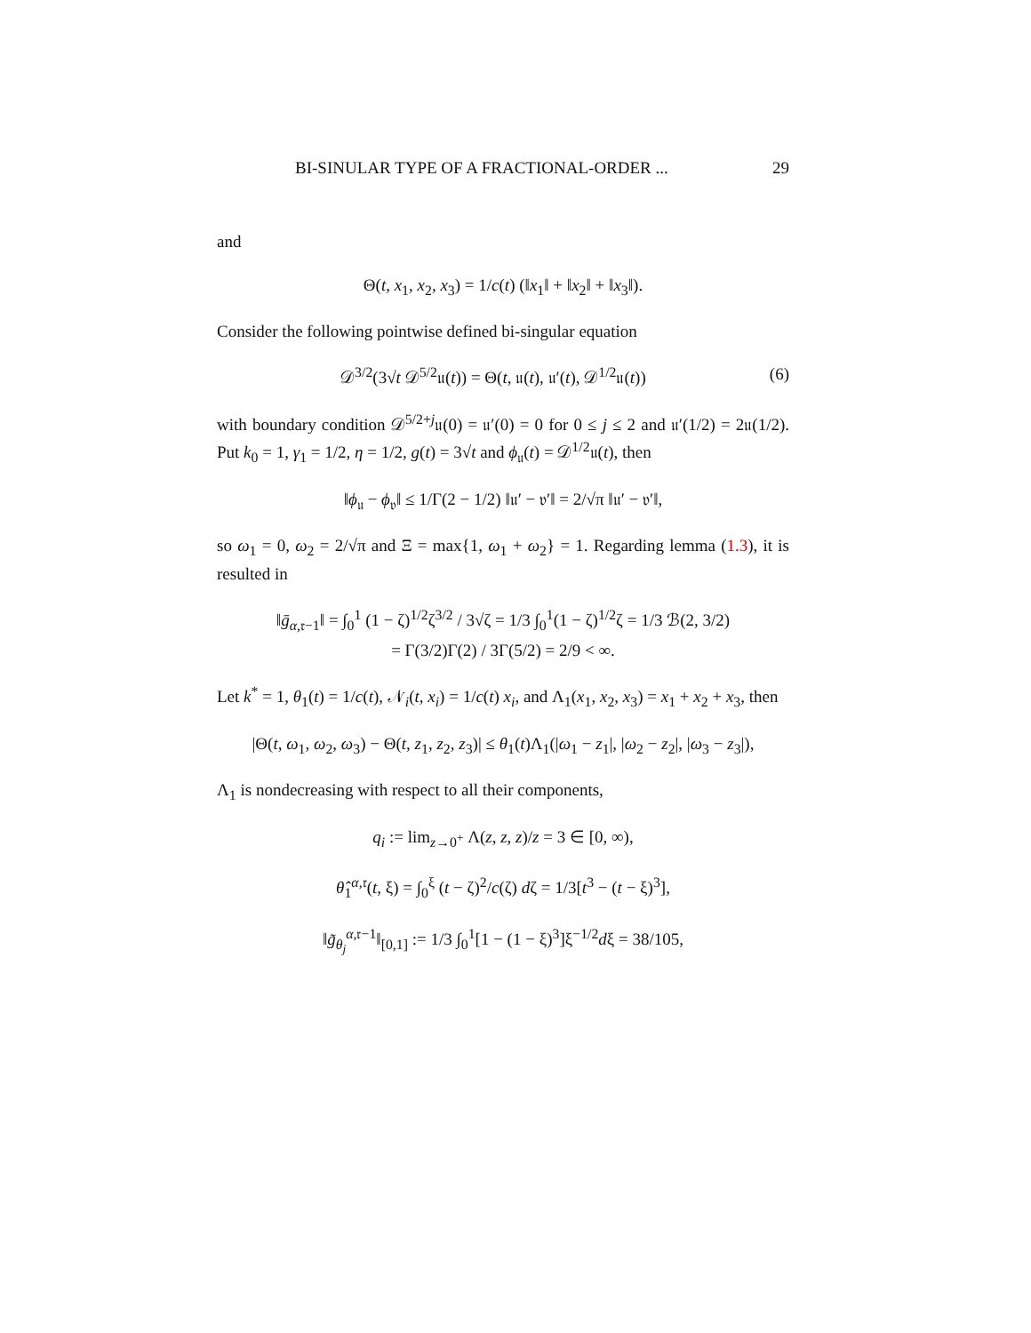BI-SINULAR TYPE OF A FRACTIONAL-ORDER ... 29
and
Θ(t, x<sub>1</sub>, x<sub>2</sub>, x<sub>3</sub>) = 1/c(t) (‖x<sub>1</sub>‖ + ‖x<sub>2</sub>‖ + ‖x<sub>3</sub>‖).
Consider the following pointwise defined bi-singular equation
𝒟<sup>3/2</sup>(3√t 𝒟<sup>5/2</sup>𝔲(t)) = Θ(t, 𝔲(t), 𝔲′(t), 𝒟<sup>1/2</sup>𝔲(t)) (6)
with boundary condition 𝒟<sup>5/2+j</sup>𝔲(0) = 𝔲′(0) = 0 for 0 ≤ j ≤ 2 and 𝔲′(1/2) = 2𝔲(1/2). Put k<sub>0</sub> = 1, γ<sub>1</sub> = 1/2, η = 1/2, g(t) = 3√t and ϕ<sub>𝔲</sub>(t) = 𝒟<sup>1/2</sup>𝔲(t), then
‖ϕ<sub>𝔲</sub> − ϕ<sub>𝔳</sub>‖ ≤ 1/Γ(2 − 1/2) ‖𝔲′ − 𝔳′‖ = 2/√π ‖𝔲′ − 𝔳′‖,
so ω<sub>1</sub> = 0, ω<sub>2</sub> = 2/√π and Ξ = max{1, ω<sub>1</sub> + ω<sub>2</sub>} = 1. Regarding lemma (1.3), it is resulted in
‖ḡ<sub>α,𝔯−1</sub>‖ = ∫<sub>0</sub><sup>1</sup> (1 − ζ)<sup>1/2</sup>ζ<sup>3/2</sup> / 3√ζ = 1/3 ∫<sub>0</sub><sup>1</sup>(1 − ζ)<sup>1/2</sup>ζ = 1/3 ℬ(2, 3/2)
= Γ(3/2)Γ(2) / 3Γ(5/2) = 2/9 < ∞.
Let k<sup>*</sup> = 1, θ<sub>1</sub>(t) = 1/c(t), 𝒩<sub>i</sub>(t, x<sub>i</sub>) = 1/c(t) x<sub>i</sub>, and Λ<sub>1</sub>(x<sub>1</sub>, x<sub>2</sub>, x<sub>3</sub>) = x<sub>1</sub> + x<sub>2</sub> + x<sub>3</sub>, then
|Θ(t, ω<sub>1</sub>, ω<sub>2</sub>, ω<sub>3</sub>) − Θ(t, z<sub>1</sub>, z<sub>2</sub>, z<sub>3</sub>)| ≤ θ<sub>1</sub>(t)Λ<sub>1</sub>(|ω<sub>1</sub> − z<sub>1</sub>|, |ω<sub>2</sub> − z<sub>2</sub>|, |ω<sub>3</sub> − z<sub>3</sub>|),
Λ<sub>1</sub> is nondecreasing with respect to all their components,
q<sub>i</sub> := lim<sub>z→0<sup>+</sup></sub> Λ(z, z, z)/z = 3 ∈ [0, ∞),
θ̂<sub>1</sub><sup>α,𝔯</sup>(t, ξ) = ∫<sub>0</sub><sup>ξ</sup> (t − ζ)<sup>2</sup>/c(ζ) dζ = 1/3[t<sup>3</sup> − (t − ξ)<sup>3</sup>],
‖g̃<sub>θ<sub>j</sub></sub><sup>α,𝔯−1</sup>‖<sub>[0,1]</sub> := 1/3 ∫<sub>0</sub><sup>1</sup>[1 − (1 − ξ)<sup>3</sup>]ξ<sup>−1/2</sup>dξ = 38/105,